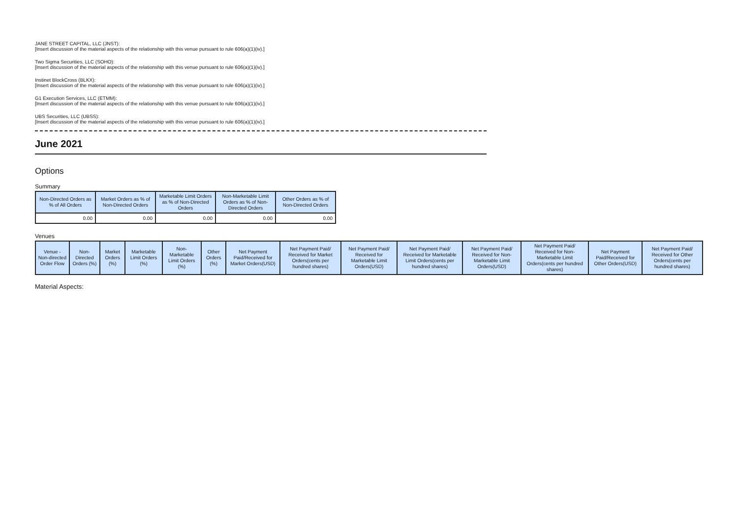JANE STREET CAPITAL, LLC (JNST):
[Insert discussion of the material aspects of the relationship with this venue pursuant to rule 606(a)(1)(iv).]
Two Sigma Securities, LLC (SOHO):
[Insert discussion of the material aspects of the relationship with this venue pursuant to rule 606(a)(1)(iv).]
Instinet BlockCross (BLKX):
[Insert discussion of the material aspects of the relationship with this venue pursuant to rule 606(a)(1)(iv).]
G1 Execution Services, LLC (ETMM):
[Insert discussion of the material aspects of the relationship with this venue pursuant to rule 606(a)(1)(iv).]
UBS Securities, LLC (UBSS):
[Insert discussion of the material aspects of the relationship with this venue pursuant to rule 606(a)(1)(iv).]
June 2021
Options
Summary
| Non-Directed Orders as % of All Orders | Market Orders as % of Non-Directed Orders | Marketable Limit Orders as % of Non-Directed Orders | Non-Marketable Limit Orders as % of Non-Directed Orders | Other Orders as % of Non-Directed Orders |
| --- | --- | --- | --- | --- |
| 0.00 | 0.00 | 0.00 | 0.00 | 0.00 |
Venues
| Venue - Non-directed Order Flow | Non-Directed Orders (%) | Market Orders (%) | Marketable Limit Orders (%) | Non-Marketable Limit Orders (%) | Other Orders (%) | Net Payment Paid/Received for Market Orders(USD) | Net Payment Paid/ Received for Market Orders(cents per hundred shares) | Net Payment Paid/ Received for Marketable Limit Orders(USD) | Net Payment Paid/ Received for Marketable Limit Orders(cents per hundred shares) | Net Payment Paid/ Received for Non-Marketable Limit Orders(USD) | Net Payment Paid/ Received for Non-Marketable Limit Orders(cents per hundred shares) | Net Payment Paid/Received for Other Orders(USD) | Net Payment Paid/ Received for Other Orders(cents per hundred shares) |
| --- | --- | --- | --- | --- | --- | --- | --- | --- | --- | --- | --- | --- | --- |
Material Aspects: